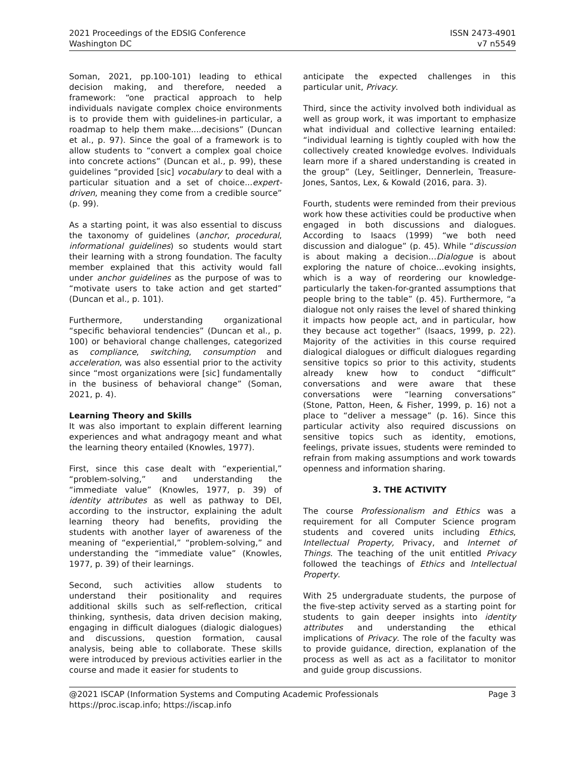2021 Proceedings of the EDSIG Conference
Washington DC
ISSN 2473-4901
v7 n5549
Soman, 2021, pp.100-101) leading to ethical decision making, and therefore, needed a framework: “one practical approach to help individuals navigate complex choice environments is to provide them with guidelines-in particular, a roadmap to help them make....decisions” (Duncan et al., p. 97). Since the goal of a framework is to allow students to “convert a complex goal choice into concrete actions” (Duncan et al., p. 99), these guidelines “provided [sic] vocabulary to deal with a particular situation and a set of choice...expert-driven, meaning they come from a credible source” (p. 99).
As a starting point, it was also essential to discuss the taxonomy of guidelines (anchor, procedural, informational guidelines) so students would start their learning with a strong foundation. The faculty member explained that this activity would fall under anchor guidelines as the purpose of was to “motivate users to take action and get started” (Duncan et al., p. 101).
Furthermore, understanding organizational “specific behavioral tendencies” (Duncan et al., p. 100) or behavioral change challenges, categorized as compliance, switching, consumption and acceleration, was also essential prior to the activity since “most organizations were [sic] fundamentally in the business of behavioral change” (Soman, 2021, p. 4).
Learning Theory and Skills
It was also important to explain different learning experiences and what andragogy meant and what the learning theory entailed (Knowles, 1977).
First, since this case dealt with “experiential,” “problem-solving,” and understanding the “immediate value” (Knowles, 1977, p. 39) of identity attributes as well as pathway to DEI, according to the instructor, explaining the adult learning theory had benefits, providing the students with another layer of awareness of the meaning of “experiential,” “problem-solving,” and understanding the “immediate value” (Knowles, 1977, p. 39) of their learnings.
Second, such activities allow students to understand their positionality and requires additional skills such as self-reflection, critical thinking, synthesis, data driven decision making, engaging in difficult dialogues (dialogic dialogues) and discussions, question formation, causal analysis, being able to collaborate. These skills were introduced by previous activities earlier in the course and made it easier for students to
anticipate the expected challenges in this particular unit, Privacy.
Third, since the activity involved both individual as well as group work, it was important to emphasize what individual and collective learning entailed: “individual learning is tightly coupled with how the collectively created knowledge evolves. Individuals learn more if a shared understanding is created in the group” (Ley, Seitlinger, Dennerlein, Treasure-Jones, Santos, Lex, & Kowald (2016, para. 3).
Fourth, students were reminded from their previous work how these activities could be productive when engaged in both discussions and dialogues. According to Isaacs (1999) “we both need discussion and dialogue” (p. 45). While “discussion is about making a decision…Dialogue is about exploring the nature of choice…evoking insights, which is a way of reordering our knowledge-particularly the taken-for-granted assumptions that people bring to the table” (p. 45). Furthermore, “a dialogue not only raises the level of shared thinking it impacts how people act, and in particular, how they because act together” (Isaacs, 1999, p. 22). Majority of the activities in this course required dialogical dialogues or difficult dialogues regarding sensitive topics so prior to this activity, students already knew how to conduct “difficult” conversations and were aware that these conversations were “learning conversations” (Stone, Patton, Heen, & Fisher, 1999, p. 16) not a place to “deliver a message” (p. 16). Since this particular activity also required discussions on sensitive topics such as identity, emotions, feelings, private issues, students were reminded to refrain from making assumptions and work towards openness and information sharing.
3. THE ACTIVITY
The course Professionalism and Ethics was a requirement for all Computer Science program students and covered units including Ethics, Intellectual Property, Privacy, and Internet of Things. The teaching of the unit entitled Privacy followed the teachings of Ethics and Intellectual Property.
With 25 undergraduate students, the purpose of the five-step activity served as a starting point for students to gain deeper insights into identity attributes and understanding the ethical implications of Privacy. The role of the faculty was to provide guidance, direction, explanation of the process as well as act as a facilitator to monitor and guide group discussions.
@2021 ISCAP (Information Systems and Computing Academic Professionals
https://proc.iscap.info; https://iscap.info
Page 3